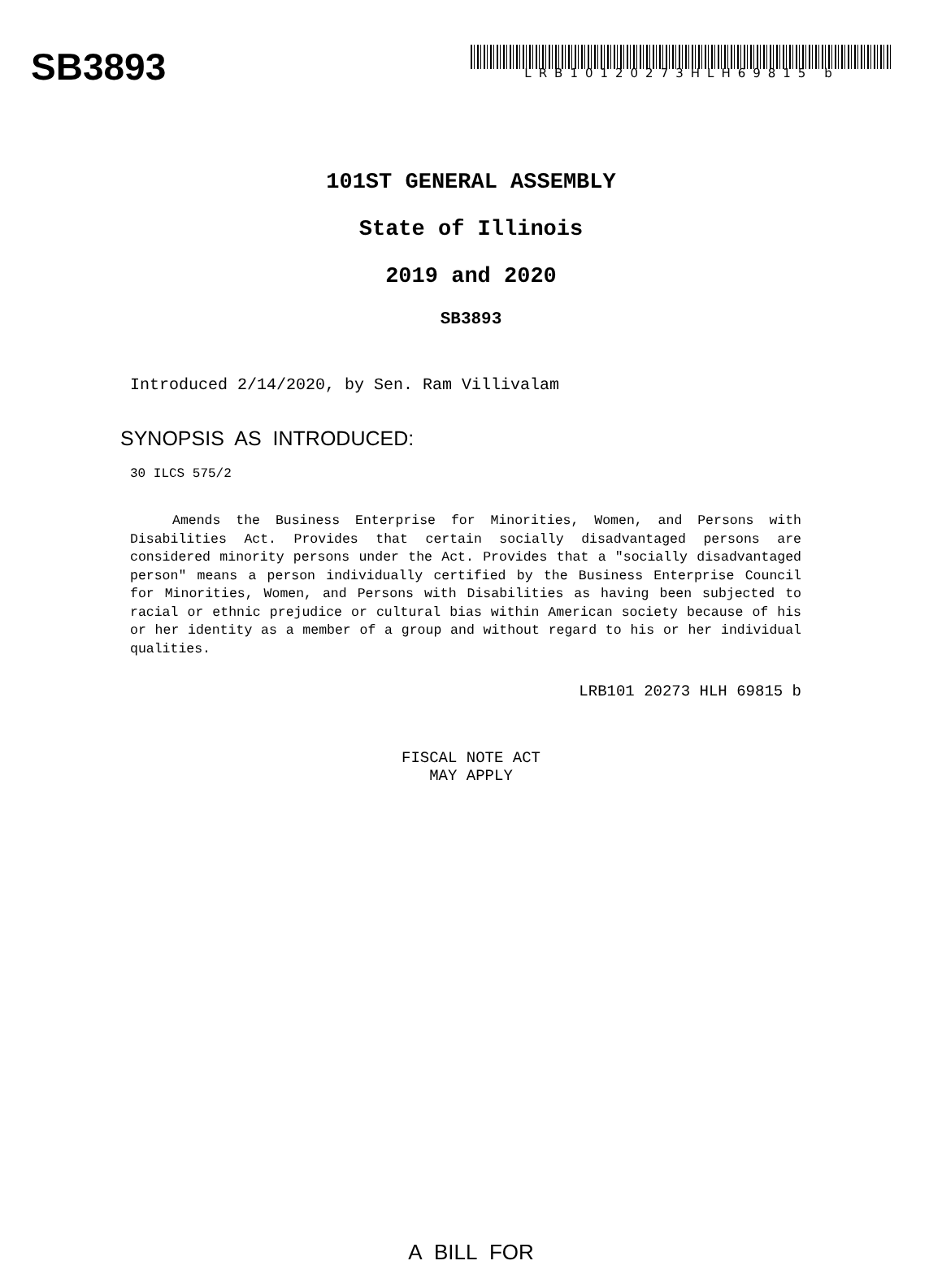SB3893
LRB10120273HLH69815 b
101ST GENERAL ASSEMBLY
State of Illinois
2019 and 2020
SB3893
Introduced 2/14/2020, by Sen. Ram Villivalam
SYNOPSIS AS INTRODUCED:
30 ILCS 575/2
Amends the Business Enterprise for Minorities, Women, and Persons with Disabilities Act. Provides that certain socially disadvantaged persons are considered minority persons under the Act. Provides that a "socially disadvantaged person" means a person individually certified by the Business Enterprise Council for Minorities, Women, and Persons with Disabilities as having been subjected to racial or ethnic prejudice or cultural bias within American society because of his or her identity as a member of a group and without regard to his or her individual qualities.
LRB101 20273 HLH 69815 b
FISCAL NOTE ACT
MAY APPLY
A BILL FOR